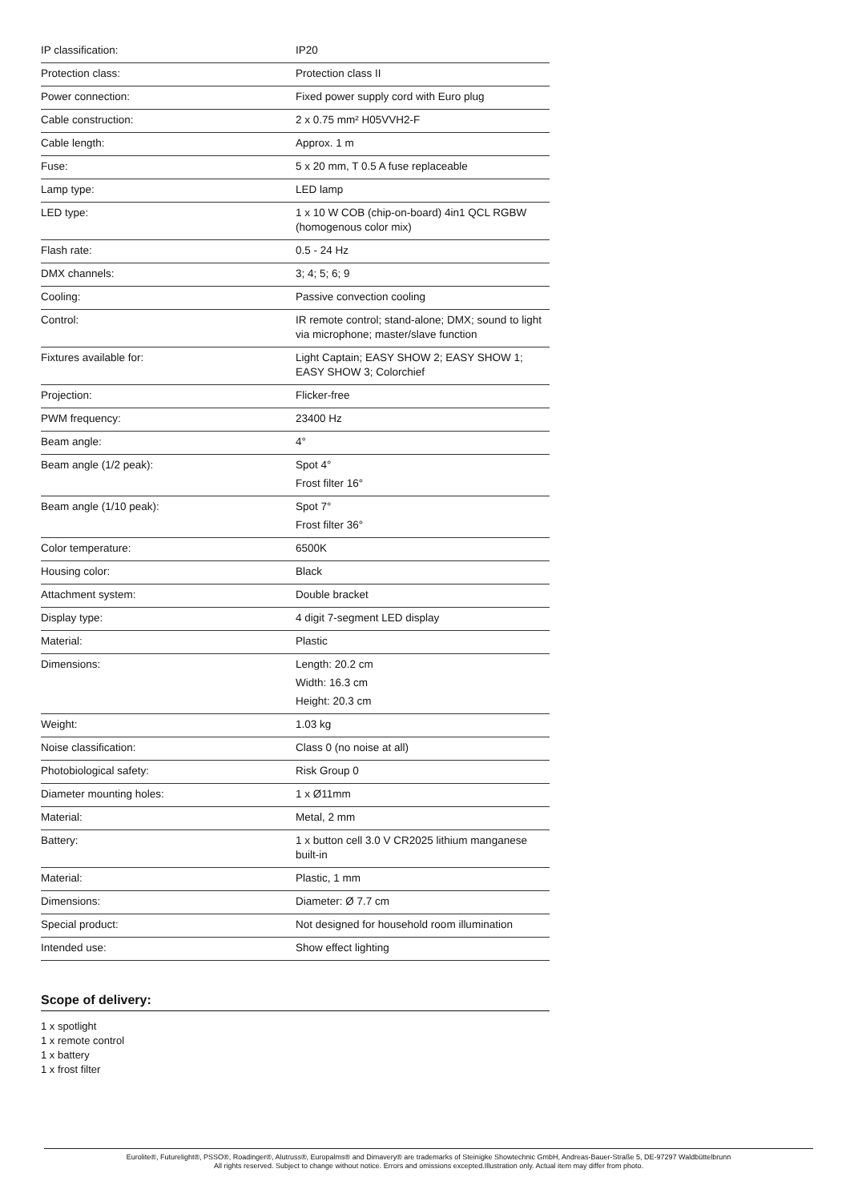| IP classification: | IP20 |
| Protection class: | Protection class II |
| Power connection: | Fixed power supply cord with Euro plug |
| Cable construction: | 2 x 0.75 mm² H05VVH2-F |
| Cable length: | Approx. 1 m |
| Fuse: | 5 x 20 mm, T 0.5 A fuse replaceable |
| Lamp type: | LED lamp |
| LED type: | 1 x 10 W COB (chip-on-board) 4in1 QCL RGBW (homogenous color mix) |
| Flash rate: | 0.5 - 24 Hz |
| DMX channels: | 3; 4; 5; 6; 9 |
| Cooling: | Passive convection cooling |
| Control: | IR remote control; stand-alone; DMX; sound to light via microphone; master/slave function |
| Fixtures available for: | Light Captain; EASY SHOW 2; EASY SHOW 1; EASY SHOW 3; Colorchief |
| Projection: | Flicker-free |
| PWM frequency: | 23400 Hz |
| Beam angle: | 4° |
| Beam angle (1/2 peak): | Spot 4° Frost filter 16° |
| Beam angle (1/10 peak): | Spot 7° Frost filter 36° |
| Color temperature: | 6500K |
| Housing color: | Black |
| Attachment system: | Double bracket |
| Display type: | 4 digit 7-segment LED display |
| Material: | Plastic |
| Dimensions: | Length: 20.2 cm Width: 16.3 cm Height: 20.3 cm |
| Weight: | 1.03 kg |
| Noise classification: | Class 0 (no noise at all) |
| Photobiological safety: | Risk Group 0 |
| Diameter mounting holes: | 1 x Ø11mm |
| Material: | Metal, 2 mm |
| Battery: | 1 x button cell 3.0 V CR2025 lithium manganese built-in |
| Material: | Plastic, 1 mm |
| Dimensions: | Diameter: Ø 7.7 cm |
| Special product: | Not designed for household room illumination |
| Intended use: | Show effect lighting |
Scope of delivery:
1 x spotlight
1 x remote control
1 x battery
1 x frost filter
Eurolite®, Futurelight®, PSSO®, Roadinger®, Alutruss®, Europalms® and Dimavery® are trademarks of Steinigke Showtechnic GmbH, Andreas-Bauer-Straße 5, DE-97297 Waldbüttelbrunn
All rights reserved. Subject to change without notice. Errors and omissions excepted.Illustration only. Actual item may differ from photo.